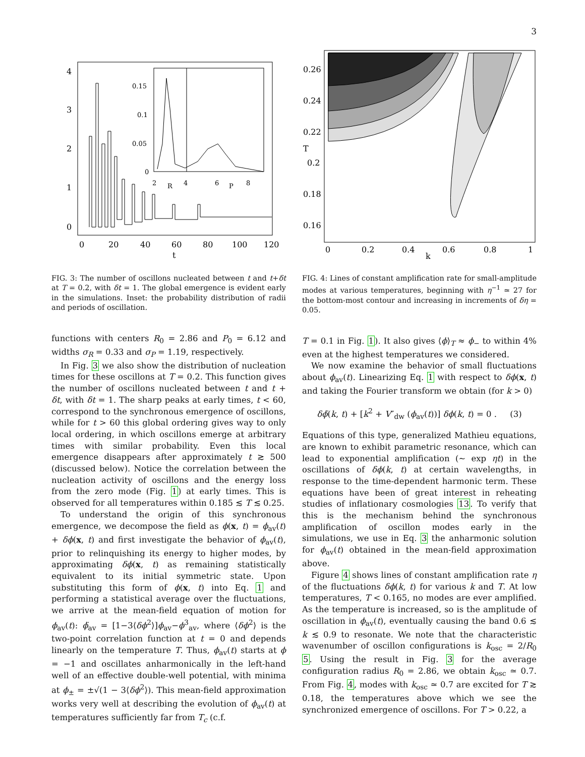3
4
3
2
1
0
0
20
40
60
80
100
120
t
0.15
0.1
0.05
0
2
R
4
6
P
8
FIG. 3: The number of oscillons nucleated between t and t+δt at T = 0.2, with δt = 1. The global emergence is evident early in the simulations. Inset: the probability distribution of radii and periods of oscillation.
functions with centers R<sub>0</sub> = 2.86 and P<sub>0</sub> = 6.12 and widths σ<sub>R</sub> = 0.33 and σ<sub>P</sub> = 1.19, respectively.
In Fig. 3 we also show the distribution of nucleation times for these oscillons at T = 0.2. This function gives the number of oscillons nucleated between t and t + δt, with δt = 1. The sharp peaks at early times, t < 60, correspond to the synchronous emergence of oscillons, while for t > 60 this global ordering gives way to only local ordering, in which oscillons emerge at arbitrary times with similar probability. Even this local emergence disappears after approximately t ≳ 500 (discussed below). Notice the correlation between the nucleation activity of oscillons and the energy loss from the zero mode (Fig. 1) at early times. This is observed for all temperatures within 0.185 ≲ T ≲ 0.25.
To understand the origin of this synchronous emergence, we decompose the field as ϕ(x, t) = ϕ<sub>av</sub>(t) + δϕ(x, t) and first investigate the behavior of ϕ<sub>av</sub>(t), prior to relinquishing its energy to higher modes, by approximating δϕ(x, t) as remaining statistically equivalent to its initial symmetric state. Upon substituting this form of ϕ(x, t) into Eq. 1 and performing a statistical average over the fluctuations, we arrive at the mean-field equation of motion for ϕ<sub>av</sub>(t): ϕ̈<sub>av</sub> = [1−3⟨δϕ<sup>2</sup>⟩]ϕ<sub>av</sub>−ϕ<sup>3</sup><sub>av</sub>, where ⟨δϕ<sup>2</sup>⟩ is the two-point correlation function at t = 0 and depends linearly on the temperature T. Thus, ϕ<sub>av</sub>(t) starts at ϕ = −1 and oscillates anharmonically in the left-hand well of an effective double-well potential, with minima at ϕ<sub>±</sub> = ±√(1 − 3⟨δϕ<sup>2</sup>⟩). This mean-field approximation works very well at describing the evolution of ϕ<sub>av</sub>(t) at temperatures sufficiently far from T<sub>c</sub> (c.f.
0.26
0.24
0.22
T
0.2
0.18
0.16
0
0.2
0.4
0.6
0.8
1
k
FIG. 4: Lines of constant amplification rate for small-amplitude modes at various temperatures, beginning with η<sup>−1</sup> ≃ 27 for the bottom-most contour and increasing in increments of δη = 0.05.
T = 0.1 in Fig. 1). It also gives ⟨ϕ⟩<sub>T</sub> ≈ ϕ<sub>−</sub> to within 4% even at the highest temperatures we considered.
We now examine the behavior of small fluctuations about ϕ<sub>av</sub>(t). Linearizing Eq. 1 with respect to δϕ(x, t) and taking the Fourier transform we obtain (for k > 0)
δϕ̈(k, t) + [k<sup>2</sup> + V″<sub>dw</sub> (ϕ<sub>av</sub>(t))] δϕ(k, t) = 0 . (3)
Equations of this type, generalized Mathieu equations, are known to exhibit parametric resonance, which can lead to exponential amplification (∼ exp ηt) in the oscillations of δϕ(k, t) at certain wavelengths, in response to the time-dependent harmonic term. These equations have been of great interest in reheating studies of inflationary cosmologies 13. To verify that this is the mechanism behind the synchronous amplification of oscillon modes early in the simulations, we use in Eq. 3 the anharmonic solution for ϕ<sub>av</sub>(t) obtained in the mean-field approximation above.
Figure 4 shows lines of constant amplification rate η of the fluctuations δϕ(k, t) for various k and T. At low temperatures, T < 0.165, no modes are ever amplified. As the temperature is increased, so is the amplitude of oscillation in ϕ<sub>av</sub>(t), eventually causing the band 0.6 ≲ k ≲ 0.9 to resonate. We note that the characteristic wavenumber of oscillon configurations is k<sub>osc</sub> = 2/R<sub>0</sub> 5. Using the result in Fig. 3 for the average configuration radius R<sub>0</sub> = 2.86, we obtain k<sub>osc</sub> ≃ 0.7. From Fig. 4, modes with k<sub>osc</sub> ≃ 0.7 are excited for T ≳ 0.18, the temperatures above which we see the synchronized emergence of oscillons. For T > 0.22, a